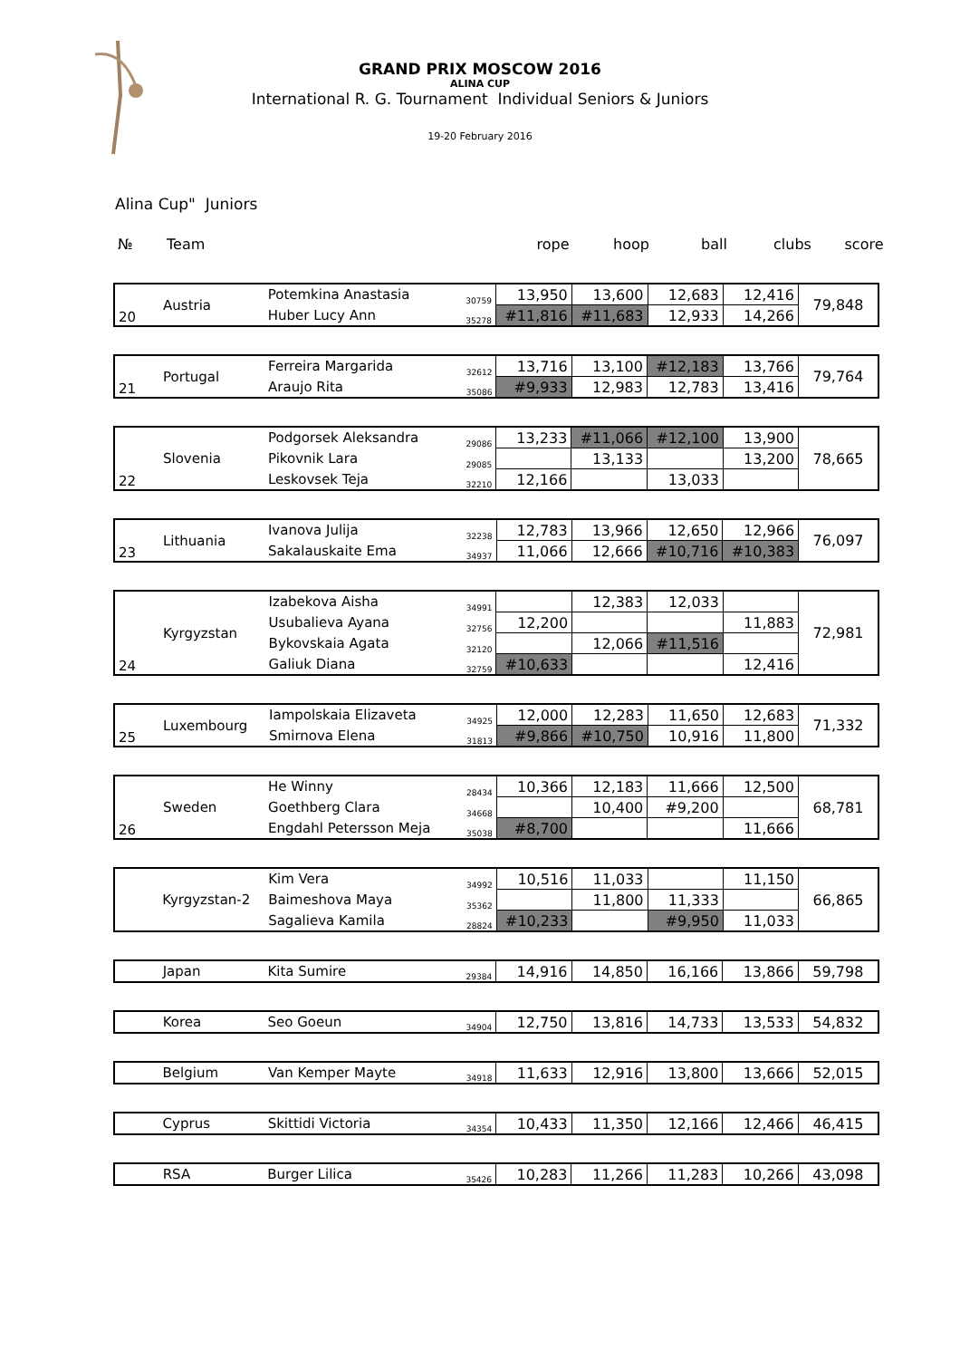GRAND PRIX MOSCOW 2016
ALINA CUP
International R. G. Tournament Individual Seniors & Juniors
19-20 February 2016
Alina Cup" Juniors
| № | Team | rope | hoop | ball | clubs | score |
| 20 | Austria | Potemkina Anastasia | 30759 | 13,950 | 13,600 | 12,683 | 12,416 | 79,848 |
| | | Huber Lucy Ann | 35278 | #11,816 | #11,683 | 12,933 | 14,266 | |
| 21 | Portugal | Ferreira Margarida | 32612 | 13,716 | 13,100 | #12,183 | 13,766 | 79,764 |
| | | Araujo Rita | 35086 | #9,933 | 12,983 | 12,783 | 13,416 | |
| 22 | Slovenia | Podgorsek Aleksandra | 29086 | 13,233 | #11,066 | #12,100 | 13,900 | 78,665 |
| | | Pikovnik Lara | 29085 | | 13,133 | | 13,200 | |
| | | Leskovsek Teja | 32210 | 12,166 | | 13,033 | | |
| 23 | Lithuania | Ivanova Julija | 32238 | 12,783 | 13,966 | 12,650 | 12,966 | 76,097 |
| | | Sakalauskaite Ema | 34937 | 11,066 | 12,666 | #10,716 | #10,383 | |
| 24 | Kyrgyzstan | Izabekova Aisha | 34991 | | 12,383 | 12,033 | | 72,981 |
| | | Usubalieva Ayana | 32756 | 12,200 | | | 11,883 | |
| | | Bykovskaia Agata | 32120 | | 12,066 | #11,516 | | |
| | | Galiuk Diana | 32759 | #10,633 | | | 12,416 | |
| 25 | Luxembourg | Iampolskaia Elizaveta | 34925 | 12,000 | 12,283 | 11,650 | 12,683 | 71,332 |
| | | Smirnova Elena | 31813 | #9,866 | #10,750 | 10,916 | 11,800 | |
| 26 | Sweden | He Winny | 28434 | 10,366 | 12,183 | 11,666 | 12,500 | 68,781 |
| | | Goethberg Clara | 34668 | | 10,400 | #9,200 | | |
| | | Engdahl Petersson Meja | 35038 | #8,700 | | | 11,666 | |
| | Kyrgyzstan-2 | Kim Vera | 34992 | 10,516 | 11,033 | | 11,150 | 66,865 |
| | | Baimeshova Maya | 35362 | | 11,800 | 11,333 | | |
| | | Sagalieva Kamila | 28824 | #10,233 | | #9,950 | 11,033 | |
| | Japan | Kita Sumire | 29384 | 14,916 | 14,850 | 16,166 | 13,866 | 59,798 |
| | Korea | Seo Goeun | 34904 | 12,750 | 13,816 | 14,733 | 13,533 | 54,832 |
| | Belgium | Van Kemper Mayte | 34918 | 11,633 | 12,916 | 13,800 | 13,666 | 52,015 |
| | Cyprus | Skittidi Victoria | 34354 | 10,433 | 11,350 | 12,166 | 12,466 | 46,415 |
| | RSA | Burger Lilica | 35426 | 10,283 | 11,266 | 11,283 | 10,266 | 43,098 |